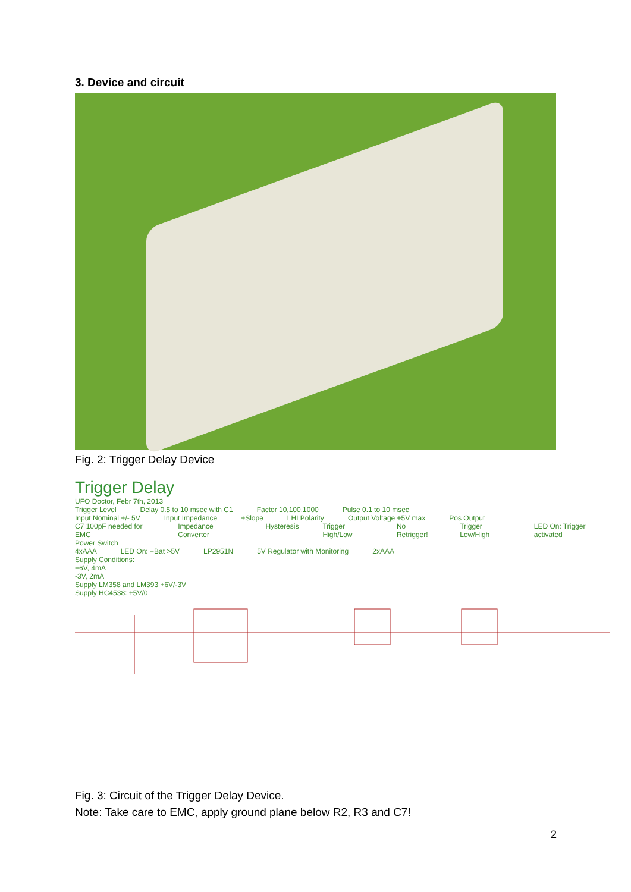3. Device and circuit
Fig. 2: Trigger Delay Device
Trigger Delay
UFO Doctor, Febr 7th, 2013
Trigger Level Delay 0.5 to 10 msec with C1 Factor 10,100,1000 Pulse 0.1 to 10 msec
Input Nominal +/- 5V Input Impedance +Slope LHLPolarity Output Voltage +5V max Pos Output
C7 100pF needed for EMC Impedance Converter Hysteresis Trigger High/Low No Retrigger! Trigger Low/High LED On: Trigger activated
Power Switch
4xAAA LED On: +Bat >5V LP2951N 5V Regulator with Monitoring 2xAAA
Supply Conditions:
+6V, 4mA
-3V, 2mA
Supply LM358 and LM393 +6V/-3V
Supply HC4538: +5V/0
Fig. 3: Circuit of the Trigger Delay Device.
Note: Take care to EMC, apply ground plane below R2, R3 and C7!
2